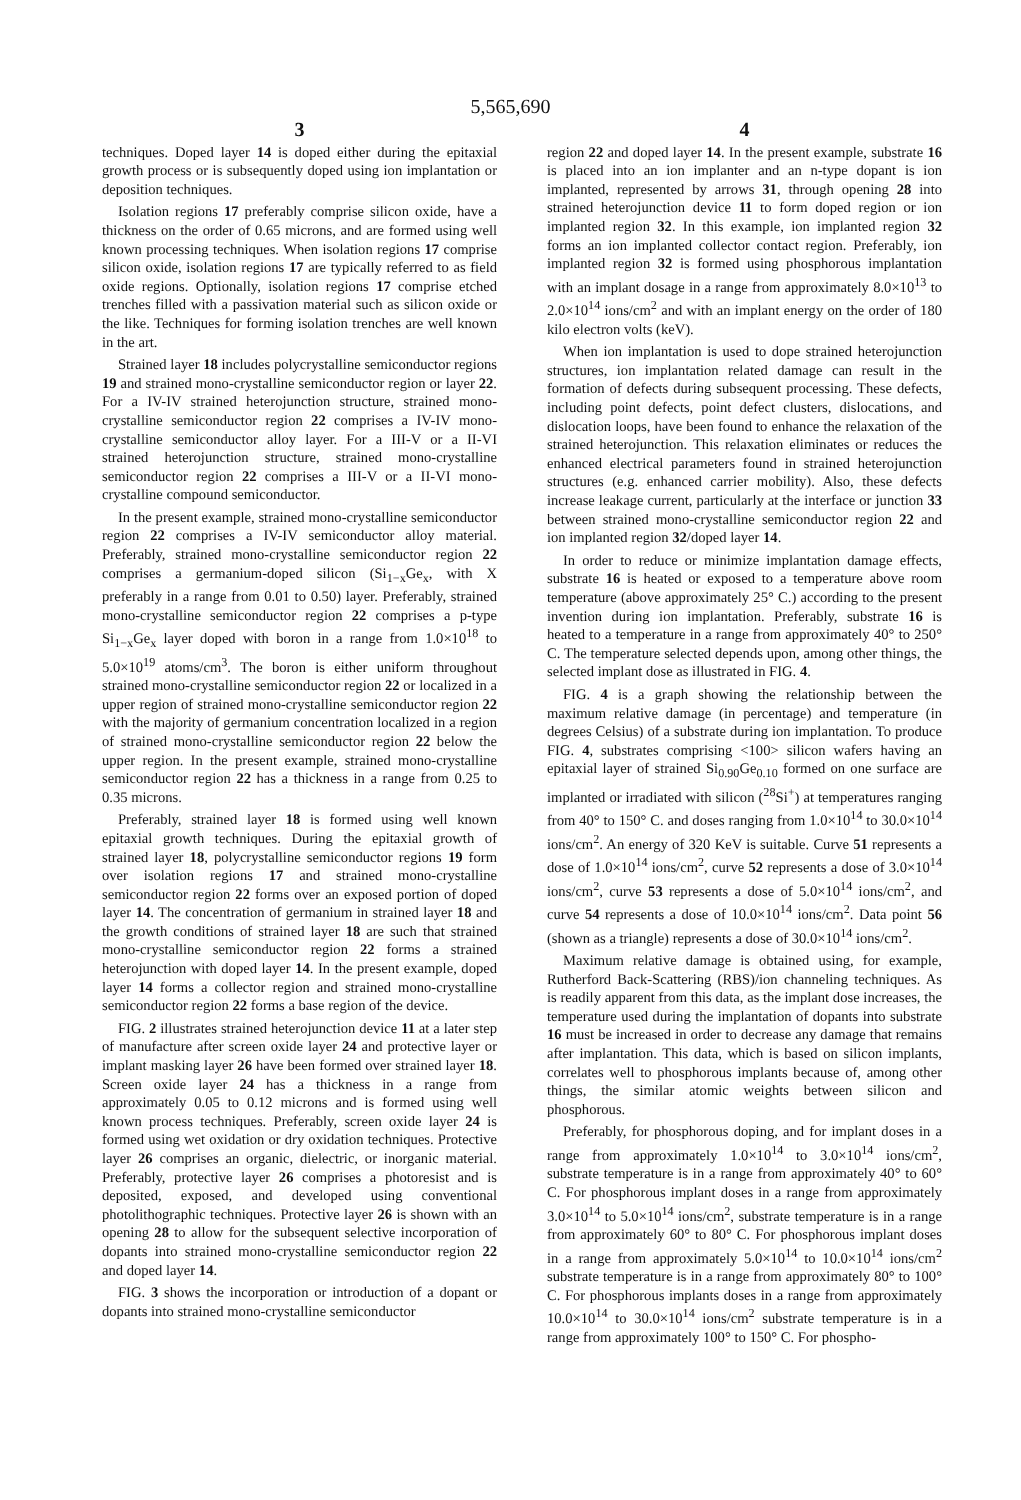5,565,690
3
techniques. Doped layer 14 is doped either during the epitaxial growth process or is subsequently doped using ion implantation or deposition techniques.
Isolation regions 17 preferably comprise silicon oxide, have a thickness on the order of 0.65 microns, and are formed using well known processing techniques. When isolation regions 17 comprise silicon oxide, isolation regions 17 are typically referred to as field oxide regions. Optionally, isolation regions 17 comprise etched trenches filled with a passivation material such as silicon oxide or the like. Techniques for forming isolation trenches are well known in the art.
Strained layer 18 includes polycrystalline semiconductor regions 19 and strained mono-crystalline semiconductor region or layer 22. For a IV-IV strained heterojunction structure, strained mono-crystalline semiconductor region 22 comprises a IV-IV mono-crystalline semiconductor alloy layer. For a III-V or a II-VI strained heterojunction structure, strained mono-crystalline semiconductor region 22 comprises a III-V or a II-VI mono-crystalline compound semiconductor.
In the present example, strained mono-crystalline semiconductor region 22 comprises a IV-IV semiconductor alloy material. Preferably, strained mono-crystalline semiconductor region 22 comprises a germanium-doped silicon (Si<sub>1−</sub><sub>x</sub>Ge<sub>x</sub>, with X preferably in a range from 0.01 to 0.50) layer. Preferably, strained mono-crystalline semiconductor region 22 comprises a p-type Si<sub>1−x</sub>Ge<sub>x</sub> layer doped with boron in a range from 1.0×10<sup>18</sup> to 5.0×10<sup>19</sup> atoms/cm<sup>3</sup>. The boron is either uniform throughout strained mono-crystalline semiconductor region 22 or localized in a upper region of strained mono-crystalline semiconductor region 22 with the majority of germanium concentration localized in a region of strained mono-crystalline semiconductor region 22 below the upper region. In the present example, strained mono-crystalline semiconductor region 22 has a thickness in a range from 0.25 to 0.35 microns.
Preferably, strained layer 18 is formed using well known epitaxial growth techniques. During the epitaxial growth of strained layer 18, polycrystalline semiconductor regions 19 form over isolation regions 17 and strained mono-crystalline semiconductor region 22 forms over an exposed portion of doped layer 14. The concentration of germanium in strained layer 18 and the growth conditions of strained layer 18 are such that strained mono-crystalline semiconductor region 22 forms a strained heterojunction with doped layer 14. In the present example, doped layer 14 forms a collector region and strained mono-crystalline semiconductor region 22 forms a base region of the device.
FIG. 2 illustrates strained heterojunction device 11 at a later step of manufacture after screen oxide layer 24 and protective layer or implant masking layer 26 have been formed over strained layer 18. Screen oxide layer 24 has a thickness in a range from approximately 0.05 to 0.12 microns and is formed using well known process techniques. Preferably, screen oxide layer 24 is formed using wet oxidation or dry oxidation techniques. Protective layer 26 comprises an organic, dielectric, or inorganic material. Preferably, protective layer 26 comprises a photoresist and is deposited, exposed, and developed using conventional photolithographic techniques. Protective layer 26 is shown with an opening 28 to allow for the subsequent selective incorporation of dopants into strained mono-crystalline semiconductor region 22 and doped layer 14.
FIG. 3 shows the incorporation or introduction of a dopant or dopants into strained mono-crystalline semiconductor
4
region 22 and doped layer 14. In the present example, substrate 16 is placed into an ion implanter and an n-type dopant is ion implanted, represented by arrows 31, through opening 28 into strained heterojunction device 11 to form doped region or ion implanted region 32. In this example, ion implanted region 32 forms an ion implanted collector contact region. Preferably, ion implanted region 32 is formed using phosphorous implantation with an implant dosage in a range from approximately 8.0×10<sup>13</sup> to 2.0×10<sup>14</sup> ions/cm<sup>2</sup> and with an implant energy on the order of 180 kilo electron volts (keV).
When ion implantation is used to dope strained heterojunction structures, ion implantation related damage can result in the formation of defects during subsequent processing. These defects, including point defects, point defect clusters, dislocations, and dislocation loops, have been found to enhance the relaxation of the strained heterojunction. This relaxation eliminates or reduces the enhanced electrical parameters found in strained heterojunction structures (e.g. enhanced carrier mobility). Also, these defects increase leakage current, particularly at the interface or junction 33 between strained mono-crystalline semiconductor region 22 and ion implanted region 32/doped layer 14.
In order to reduce or minimize implantation damage effects, substrate 16 is heated or exposed to a temperature above room temperature (above approximately 25° C.) according to the present invention during ion implantation. Preferably, substrate 16 is heated to a temperature in a range from approximately 40° to 250° C. The temperature selected depends upon, among other things, the selected implant dose as illustrated in FIG. 4.
FIG. 4 is a graph showing the relationship between the maximum relative damage (in percentage) and temperature (in degrees Celsius) of a substrate during ion implantation. To produce FIG. 4, substrates comprising <100> silicon wafers having an epitaxial layer of strained Si<sub>0.90</sub>Ge<sub>0.10</sub> formed on one surface are implanted or irradiated with silicon (<sup>28</sup>Si<sup>+</sup>) at temperatures ranging from 40° to 150° C. and doses ranging from 1.0×10<sup>14</sup> to 30.0×10<sup>14</sup> ions/cm<sup>2</sup>. An energy of 320 KeV is suitable. Curve 51 represents a dose of 1.0×10<sup>14</sup> ions/cm<sup>2</sup>, curve 52 represents a dose of 3.0×10<sup>14</sup> ions/cm<sup>2</sup>, curve 53 represents a dose of 5.0×10<sup>14</sup> ions/cm<sup>2</sup>, and curve 54 represents a dose of 10.0×10<sup>14</sup> ions/cm<sup>2</sup>. Data point 56 (shown as a triangle) represents a dose of 30.0×10<sup>14</sup> ions/cm<sup>2</sup>.
Maximum relative damage is obtained using, for example, Rutherford Back-Scattering (RBS)/ion channeling techniques. As is readily apparent from this data, as the implant dose increases, the temperature used during the implantation of dopants into substrate 16 must be increased in order to decrease any damage that remains after implantation. This data, which is based on silicon implants, correlates well to phosphorous implants because of, among other things, the similar atomic weights between silicon and phosphorous.
Preferably, for phosphorous doping, and for implant doses in a range from approximately 1.0×10<sup>14</sup> to 3.0×10<sup>14</sup> ions/cm<sup>2</sup>, substrate temperature is in a range from approximately 40° to 60° C. For phosphorous implant doses in a range from approximately 3.0×10<sup>14</sup> to 5.0×10<sup>14</sup> ions/cm<sup>2</sup>, substrate temperature is in a range from approximately 60° to 80° C. For phosphorous implant doses in a range from approximately 5.0×10<sup>14</sup> to 10.0×10<sup>14</sup> ions/cm<sup>2</sup> substrate temperature is in a range from approximately 80° to 100° C. For phosphorous implants doses in a range from approximately 10.0×10<sup>14</sup> to 30.0×10<sup>14</sup> ions/cm<sup>2</sup> substrate temperature is in a range from approximately 100° to 150° C. For phospho-